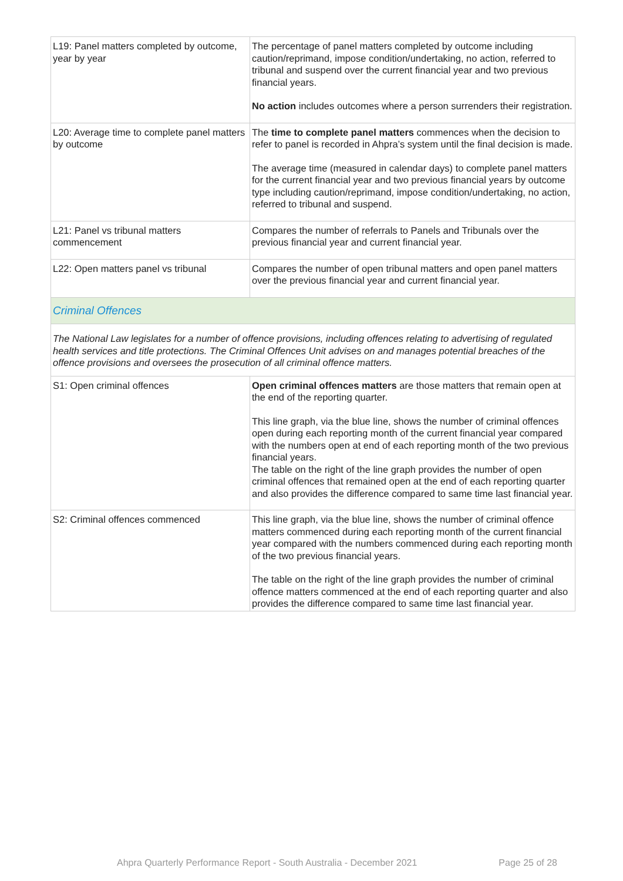| L19: Panel matters completed by outcome, year by year | The percentage of panel matters completed by outcome including caution/reprimand, impose condition/undertaking, no action, referred to tribunal and suspend over the current financial year and two previous financial years. No action includes outcomes where a person surrenders their registration. |
| L20: Average time to complete panel matters by outcome | The time to complete panel matters commences when the decision to refer to panel is recorded in Ahpra’s system until the final decision is made. The average time (measured in calendar days) to complete panel matters for the current financial year and two previous financial years by outcome type including caution/reprimand, impose condition/undertaking, no action, referred to tribunal and suspend. |
| L21: Panel vs tribunal matters commencement | Compares the number of referrals to Panels and Tribunals over the previous financial year and current financial year. |
| L22: Open matters panel vs tribunal | Compares the number of open tribunal matters and open panel matters over the previous financial year and current financial year. |
| Criminal Offences | |
| The National Law legislates for a number of offence provisions, including offences relating to advertising of regulated health services and title protections. The Criminal Offences Unit advises on and manages potential breaches of the offence provisions and oversees the prosecution of all criminal offence matters. | |
| S1: Open criminal offences | Open criminal offences matters are those matters that remain open at the end of the reporting quarter. This line graph, via the blue line, shows the number of criminal offences open during each reporting month of the current financial year compared with the numbers open at end of each reporting month of the two previous financial years. The table on the right of the line graph provides the number of open criminal offences that remained open at the end of each reporting quarter and also provides the difference compared to same time last financial year. |
| S2: Criminal offences commenced | This line graph, via the blue line, shows the number of criminal offence matters commenced during each reporting month of the current financial year compared with the numbers commenced during each reporting month of the two previous financial years. The table on the right of the line graph provides the number of criminal offence matters commenced at the end of each reporting quarter and also provides the difference compared to same time last financial year. |
Ahpra Quarterly Performance Report - South Australia - December 2021 Page 25 of 28